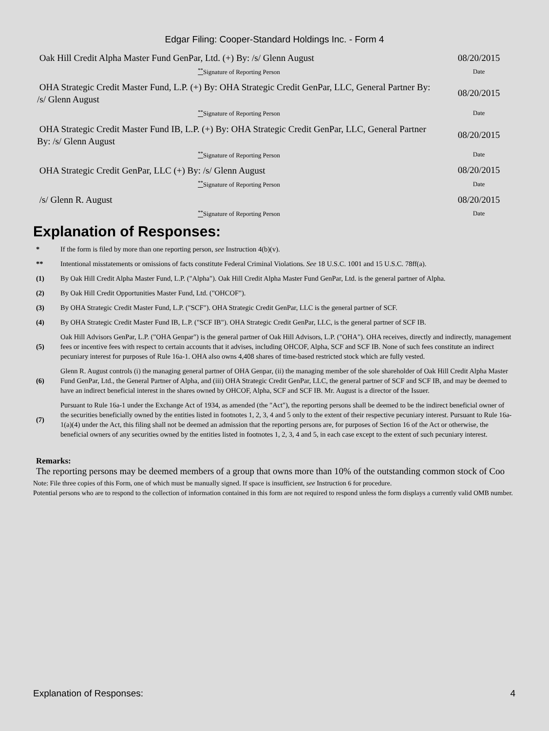Edgar Filing: Cooper-Standard Holdings Inc. - Form 4
| Oak Hill Credit Alpha Master Fund GenPar, Ltd. (+) By: /s/ Glenn August | 08/20/2015 |
| <sup>**</sup> Signature of Reporting Person | Date |
| OHA Strategic Credit Master Fund, L.P. (+) By: OHA Strategic Credit GenPar, LLC, General Partner By: /s/ Glenn August | 08/20/2015 |
| <sup>**</sup> Signature of Reporting Person | Date |
| OHA Strategic Credit Master Fund IB, L.P. (+) By: OHA Strategic Credit GenPar, LLC, General Partner By: /s/ Glenn August | 08/20/2015 |
| <sup>**</sup> Signature of Reporting Person | Date |
| OHA Strategic Credit GenPar, LLC (+) By: /s/ Glenn August | 08/20/2015 |
| <sup>**</sup> Signature of Reporting Person | Date |
| /s/ Glenn R. August | 08/20/2015 |
| <sup>**</sup> Signature of Reporting Person | Date |
Explanation of Responses:
| * | If the form is filed by more than one reporting person, see Instruction 4(b)(v). |
| ** | Intentional misstatements or omissions of facts constitute Federal Criminal Violations. See 18 U.S.C. 1001 and 15 U.S.C. 78ff(a). |
| (1) | By Oak Hill Credit Alpha Master Fund, L.P. ("Alpha"). Oak Hill Credit Alpha Master Fund GenPar, Ltd. is the general partner of Alpha. |
| (2) | By Oak Hill Credit Opportunities Master Fund, Ltd. ("OHCOF"). |
| (3) | By OHA Strategic Credit Master Fund, L.P. ("SCF"). OHA Strategic Credit GenPar, LLC is the general partner of SCF. |
| (4) | By OHA Strategic Credit Master Fund IB, L.P. ("SCF IB"). OHA Strategic Credit GenPar, LLC, is the general partner of SCF IB. |
| (5) | Oak Hill Advisors GenPar, L.P. ("OHA Genpar") is the general partner of Oak Hill Advisors, L.P. ("OHA"). OHA receives, directly and indirectly, management fees or incentive fees with respect to certain accounts that it advises, including OHCOF, Alpha, SCF and SCF IB. None of such fees constitute an indirect pecuniary interest for purposes of Rule 16a-1. OHA also owns 4,408 shares of time-based restricted stock which are fully vested. |
| (6) | Glenn R. August controls (i) the managing general partner of OHA Genpar, (ii) the managing member of the sole shareholder of Oak Hill Credit Alpha Master Fund GenPar, Ltd., the General Partner of Alpha, and (iii) OHA Strategic Credit GenPar, LLC, the general partner of SCF and SCF IB, and may be deemed to have an indirect beneficial interest in the shares owned by OHCOF, Alpha, SCF and SCF IB. Mr. August is a director of the Issuer. |
| (7) | Pursuant to Rule 16a-1 under the Exchange Act of 1934, as amended (the "Act"), the reporting persons shall be deemed to be the indirect beneficial owner of the securities beneficially owned by the entities listed in footnotes 1, 2, 3, 4 and 5 only to the extent of their respective pecuniary interest. Pursuant to Rule 16a-1(a)(4) under the Act, this filing shall not be deemed an admission that the reporting persons are, for purposes of Section 16 of the Act or otherwise, the beneficial owners of any securities owned by the entities listed in footnotes 1, 2, 3, 4 and 5, in each case except to the extent of such pecuniary interest. |
Remarks:
The reporting persons may be deemed members of a group that owns more than 10% of the outstanding common stock of Coo
Note: File three copies of this Form, one of which must be manually signed. If space is insufficient, see Instruction 6 for procedure.
Potential persons who are to respond to the collection of information contained in this form are not required to respond unless the form displays a currently valid OMB number.
Explanation of Responses: 4